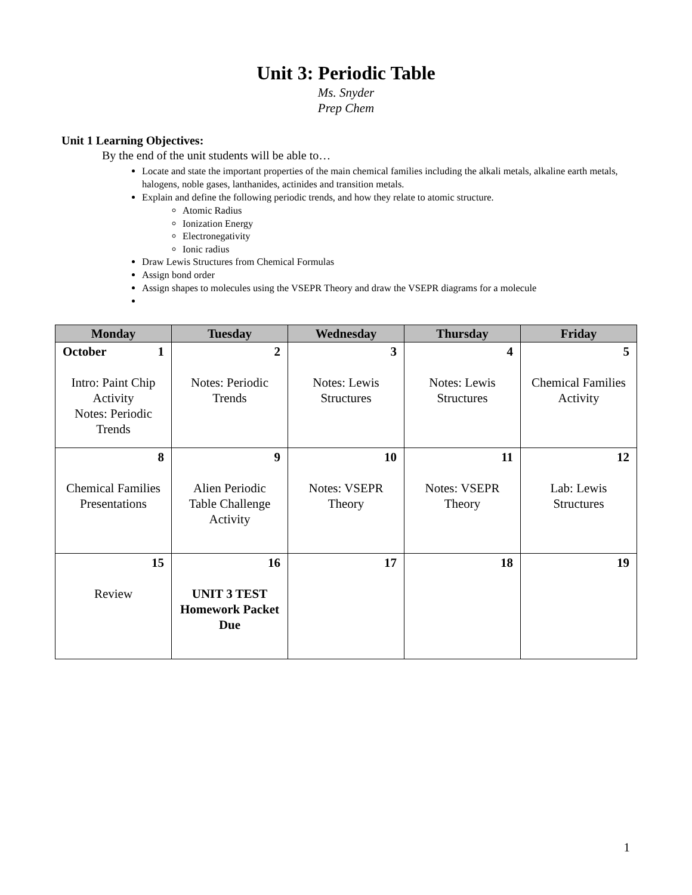Unit 3: Periodic Table
Ms. Snyder
Prep Chem
Unit 1 Learning Objectives:
By the end of the unit students will be able to…
Locate and state the important properties of the main chemical families including the alkali metals, alkaline earth metals, halogens, noble gases, lanthanides, actinides and transition metals.
Explain and define the following periodic trends, and how they relate to atomic structure.
Atomic Radius
Ionization Energy
Electronegativity
Ionic radius
Draw Lewis Structures from Chemical Formulas
Assign bond order
Assign shapes to molecules using the VSEPR Theory and draw the VSEPR diagrams for a molecule
| Monday | Tuesday | Wednesday | Thursday | Friday |
| --- | --- | --- | --- | --- |
| October 1 Intro: Paint Chip Activity Notes: Periodic Trends | 2 Notes: Periodic Trends | 3 Notes: Lewis Structures | 4 Notes: Lewis Structures | 5 Chemical Families Activity |
| 8 Chemical Families Presentations | 9 Alien Periodic Table Challenge Activity | 10 Notes: VSEPR Theory | 11 Notes: VSEPR Theory | 12 Lab: Lewis Structures |
| 15 Review | 16 UNIT 3 TEST Homework Packet Due | 17 | 18 | 19 |
1